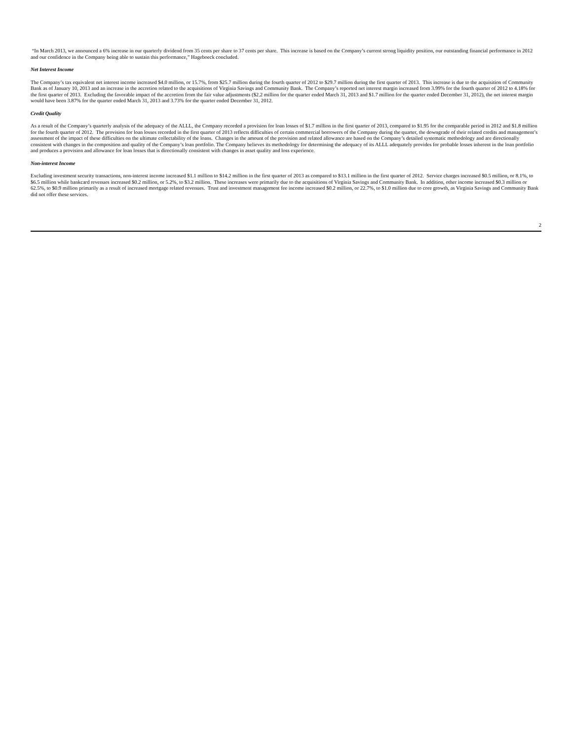“In March 2013, we announced a 6% increase in our quarterly dividend from 35 cents per share to 37 cents per share. This increase is based on the Company’s current strong liquidity position, our outstanding financial performance in 2012 and our confidence in the Company being able to sustain this performance,” Hageboeck concluded.
Net Interest Income
The Company’s tax equivalent net interest income increased $4.0 million, or 15.7%, from $25.7 million during the fourth quarter of 2012 to $29.7 million during the first quarter of 2013. This increase is due to the acquisition of Community Bank as of January 10, 2013 and an increase in the accretion related to the acquisitions of Virginia Savings and Community Bank. The Company’s reported net interest margin increased from 3.99% for the fourth quarter of 2012 to 4.18% for the first quarter of 2013. Excluding the favorable impact of the accretion from the fair value adjustments ($2.2 million for the quarter ended March 31, 2013 and $1.7 million for the quarter ended December 31, 2012), the net interest margin would have been 3.87% for the quarter ended March 31, 2013 and 3.73% for the quarter ended December 31, 2012.
Credit Quality
As a result of the Company’s quarterly analysis of the adequacy of the ALLL, the Company recorded a provision for loan losses of $1.7 million in the first quarter of 2013, compared to $1.95 for the comparable period in 2012 and $1.8 million for the fourth quarter of 2012. The provision for loan losses recorded in the first quarter of 2013 reflects difficulties of certain commercial borrowers of the Company during the quarter, the downgrade of their related credits and management’s assessment of the impact of these difficulties on the ultimate collectability of the loans. Changes in the amount of the provision and related allowance are based on the Company’s detailed systematic methodology and are directionally consistent with changes in the composition and quality of the Company’s loan portfolio. The Company believes its methodology for determining the adequacy of its ALLL adequately provides for probable losses inherent in the loan portfolio and produces a provision and allowance for loan losses that is directionally consistent with changes in asset quality and loss experience.
Non-interest Income
Excluding investment security transactions, non-interest income increased $1.1 million to $14.2 million in the first quarter of 2013 as compared to $13.1 million in the first quarter of 2012. Service charges increased $0.5 million, or 8.1%, to $6.5 million while bankcard revenues increased $0.2 million, or 5.2%, to $3.2 million. These increases were primarily due to the acquisitions of Virginia Savings and Community Bank. In addition, other income increased $0.3 million or 62.5%, to $0.9 million primarily as a result of increased mortgage related revenues. Trust and investment management fee income increased $0.2 million, or 22.7%, to $1.0 million due to core growth, as Virginia Savings and Community Bank did not offer these services.
2